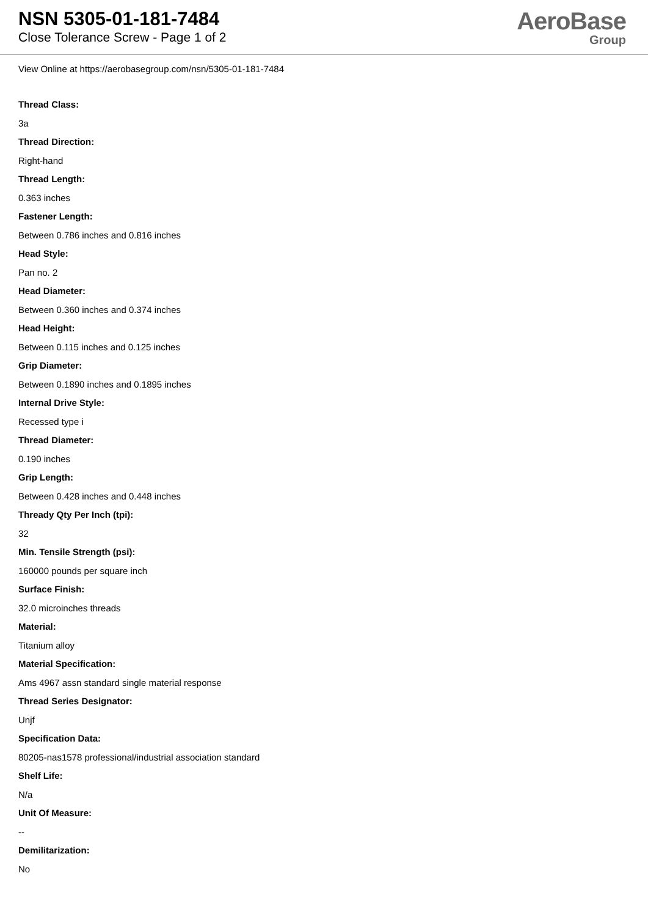NSN 5305-01-181-7484
Close Tolerance Screw - Page 1 of 2
AeroBase
Group
View Online at https://aerobasegroup.com/nsn/5305-01-181-7484
Thread Class:
3a
Thread Direction:
Right-hand
Thread Length:
0.363 inches
Fastener Length:
Between 0.786 inches and 0.816 inches
Head Style:
Pan no. 2
Head Diameter:
Between 0.360 inches and 0.374 inches
Head Height:
Between 0.115 inches and 0.125 inches
Grip Diameter:
Between 0.1890 inches and 0.1895 inches
Internal Drive Style:
Recessed type i
Thread Diameter:
0.190 inches
Grip Length:
Between 0.428 inches and 0.448 inches
Thready Qty Per Inch (tpi):
32
Min. Tensile Strength (psi):
160000 pounds per square inch
Surface Finish:
32.0 microinches threads
Material:
Titanium alloy
Material Specification:
Ams 4967 assn standard single material response
Thread Series Designator:
Unjf
Specification Data:
80205-nas1578 professional/industrial association standard
Shelf Life:
N/a
Unit Of Measure:
--
Demilitarization:
No